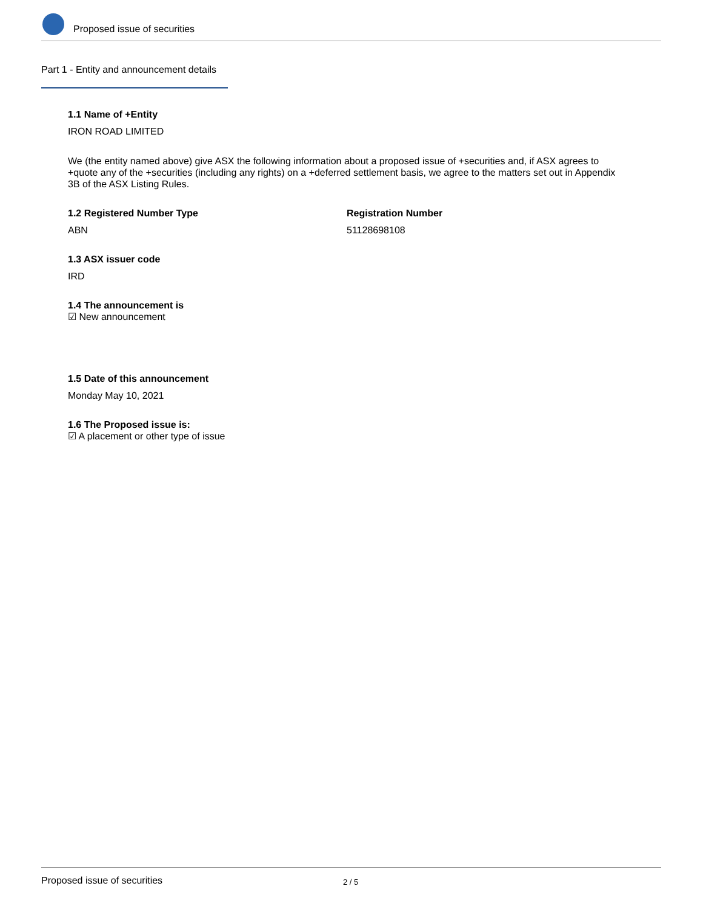Proposed issue of securities
Part 1 - Entity and announcement details
1.1 Name of +Entity
IRON ROAD LIMITED
We (the entity named above) give ASX the following information about a proposed issue of +securities and, if ASX agrees to +quote any of the +securities (including any rights) on a +deferred settlement basis, we agree to the matters set out in Appendix 3B of the ASX Listing Rules.
1.2 Registered Number Type
ABN
Registration Number
51128698108
1.3 ASX issuer code
IRD
1.4 The announcement is
☑ New announcement
1.5 Date of this announcement
Monday May 10, 2021
1.6 The Proposed issue is:
☑ A placement or other type of issue
Proposed issue of securities 2 / 5